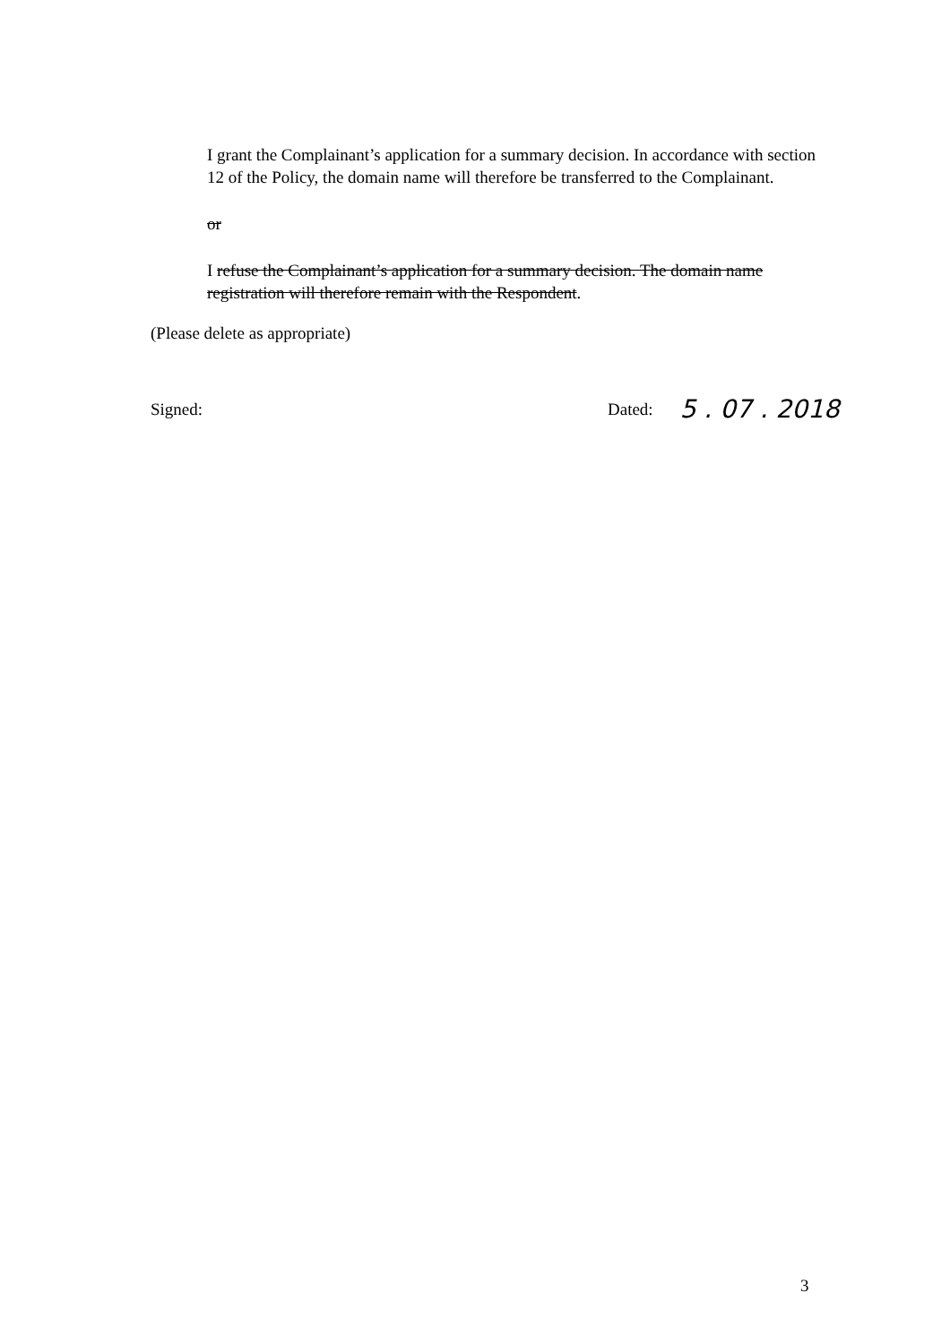I grant the Complainant’s application for a summary decision. In accordance with section 12 of the Policy, the domain name will therefore be transferred to the Complainant.
or
I refuse the Complainant’s application for a summary decision. The domain name registration will therefore remain with the Respondent.
(Please delete as appropriate)
Signed: Dated: 5 . 07 . 2018
3